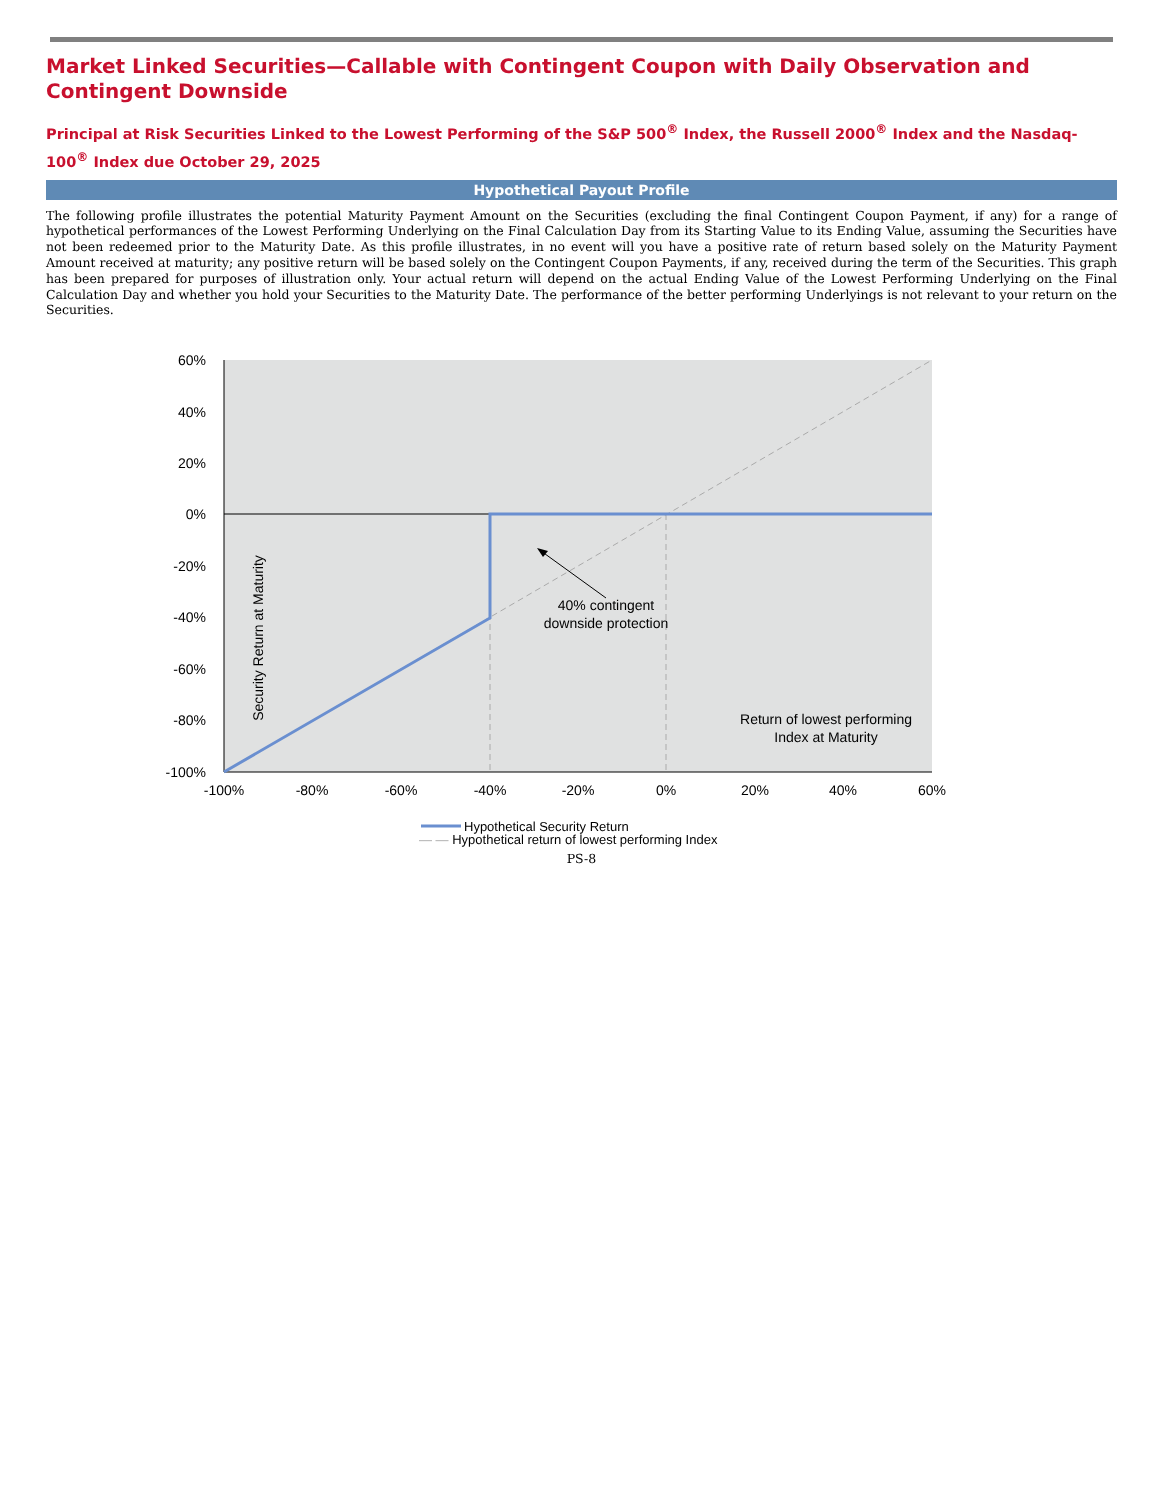Market Linked Securities—Callable with Contingent Coupon with Daily Observation and Contingent Downside
Principal at Risk Securities Linked to the Lowest Performing of the S&P 500<sup>®</sup> Index, the Russell 2000<sup>®</sup> Index and the Nasdaq-100<sup>®</sup> Index due October 29, 2025
Hypothetical Payout Profile
The following profile illustrates the potential Maturity Payment Amount on the Securities (excluding the final Contingent Coupon Payment, if any) for a range of hypothetical performances of the Lowest Performing Underlying on the Final Calculation Day from its Starting Value to its Ending Value, assuming the Securities have not been redeemed prior to the Maturity Date. As this profile illustrates, in no event will you have a positive rate of return based solely on the Maturity Payment Amount received at maturity; any positive return will be based solely on the Contingent Coupon Payments, if any, received during the term of the Securities. This graph has been prepared for purposes of illustration only. Your actual return will depend on the actual Ending Value of the Lowest Performing Underlying on the Final Calculation Day and whether you hold your Securities to the Maturity Date. The performance of the better performing Underlyings is not relevant to your return on the Securities.
60%
40%
20%
0%
-20%
-40%
-60%
-80%
-100%
-100%
-80%
-60%
-40%
-20%
0%
20%
40%
60%
40% contingent
downside protection
Return of lowest performing
Index at Maturity
Security Return at Maturity
Hypothetical Security Return
— — Hypothetical return of lowest performing Index
PS-8